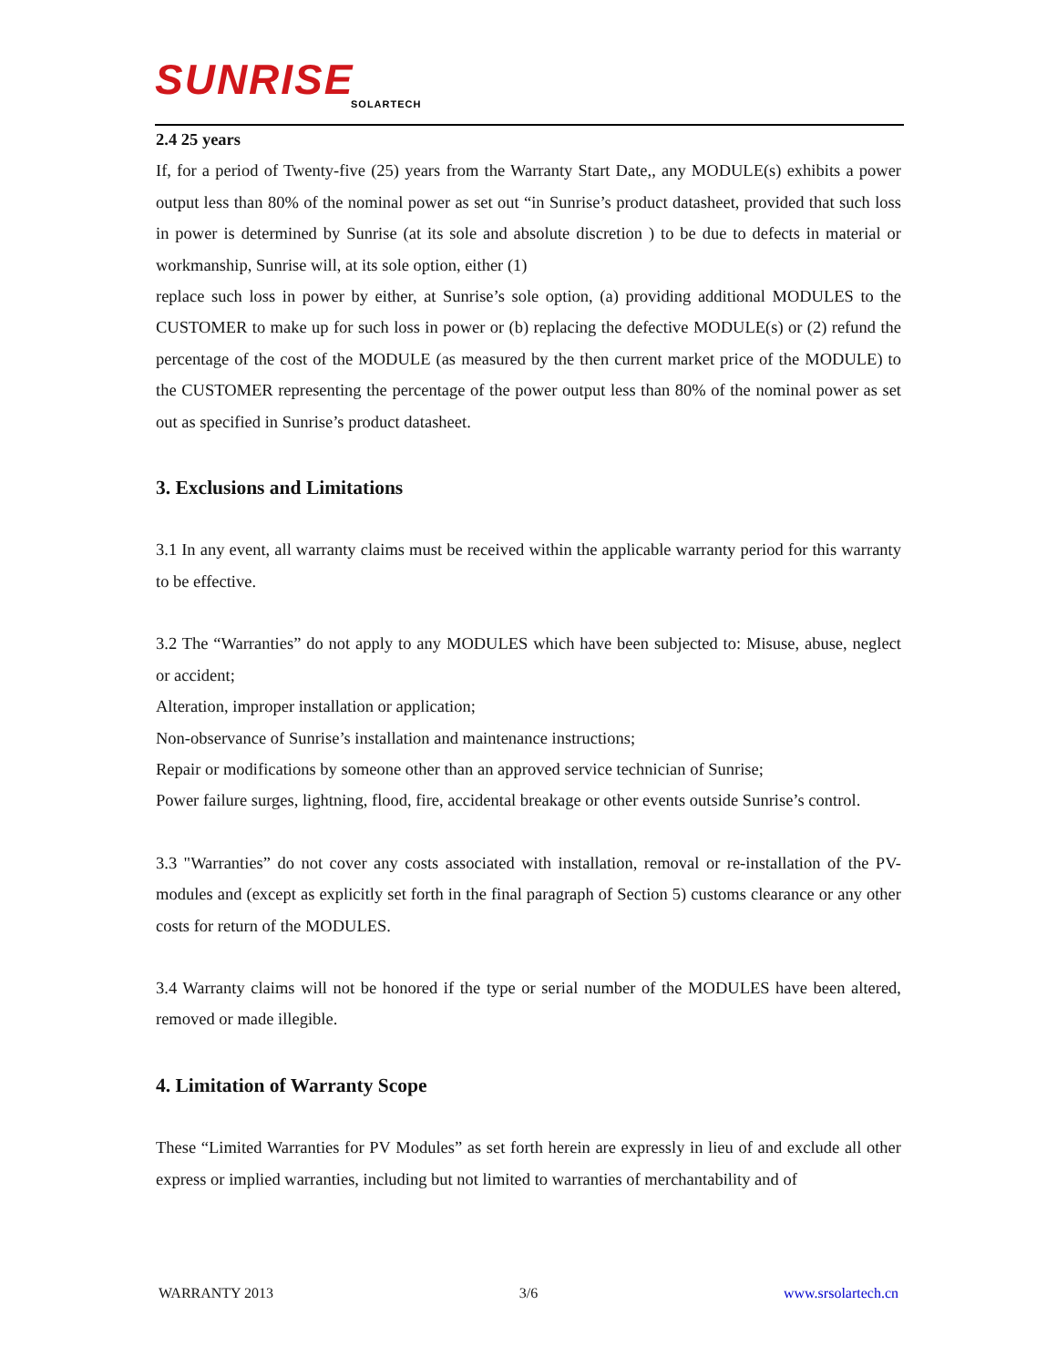SUNRISE
SOLARTECH
2.4 25 years
If, for a period of Twenty-five (25) years from the Warranty Start Date,, any MODULE(s) exhibits a power output less than 80% of the nominal power as set out “in Sunrise’s product datasheet, provided that such loss in power is determined by Sunrise (at its sole and absolute discretion ) to be due to defects in material or workmanship, Sunrise will, at its sole option, either (1)
replace such loss in power by either, at Sunrise’s sole option, (a) providing additional MODULES to the CUSTOMER to make up for such loss in power or (b) replacing the defective MODULE(s) or (2) refund the percentage of the cost of the MODULE (as measured by the then current market price of the MODULE) to the CUSTOMER representing the percentage of the power output less than 80% of the nominal power as set out as specified in Sunrise’s product datasheet.
3. Exclusions and Limitations
3.1 In any event, all warranty claims must be received within the applicable warranty period for this warranty to be effective.
3.2 The “Warranties” do not apply to any MODULES which have been subjected to: Misuse, abuse, neglect or accident;
Alteration, improper installation or application;
Non-observance of Sunrise’s installation and maintenance instructions;
Repair or modifications by someone other than an approved service technician of Sunrise;
Power failure surges, lightning, flood, fire, accidental breakage or other events outside Sunrise’s control.
3.3 "Warranties” do not cover any costs associated with installation, removal or re-installation of the PV-modules and (except as explicitly set forth in the final paragraph of Section 5) customs clearance or any other costs for return of the MODULES.
3.4 Warranty claims will not be honored if the type or serial number of the MODULES have been altered, removed or made illegible.
4. Limitation of Warranty Scope
These “Limited Warranties for PV Modules” as set forth herein are expressly in lieu of and exclude all other express or implied warranties, including but not limited to warranties of merchantability and of
WARRANTY 2013 3/6 www.srsolartech.cn